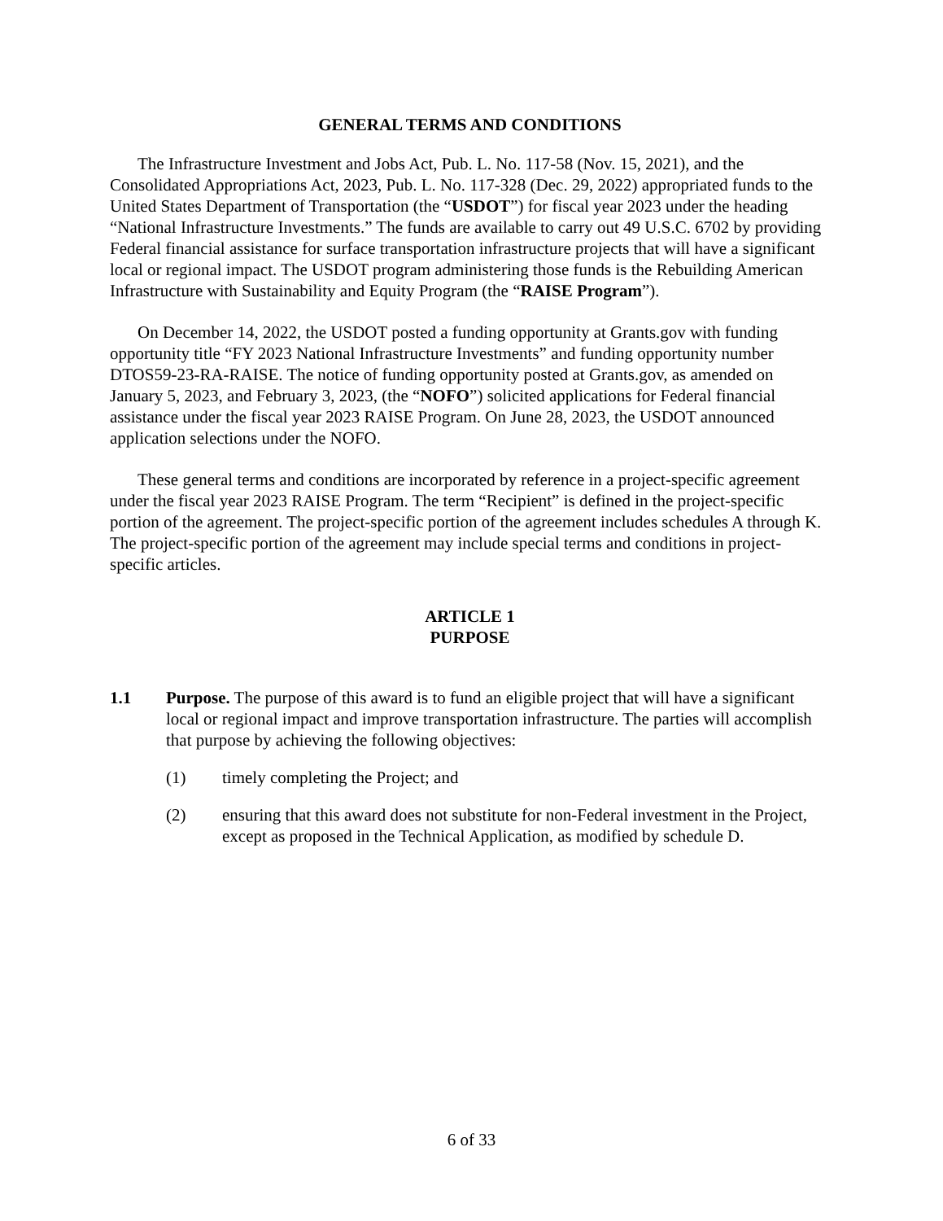GENERAL TERMS AND CONDITIONS
The Infrastructure Investment and Jobs Act, Pub. L. No. 117-58 (Nov. 15, 2021), and the Consolidated Appropriations Act, 2023, Pub. L. No. 117-328 (Dec. 29, 2022) appropriated funds to the United States Department of Transportation (the “USDOT”) for fiscal year 2023 under the heading “National Infrastructure Investments.” The funds are available to carry out 49 U.S.C. 6702 by providing Federal financial assistance for surface transportation infrastructure projects that will have a significant local or regional impact. The USDOT program administering those funds is the Rebuilding American Infrastructure with Sustainability and Equity Program (the “RAISE Program”).
On December 14, 2022, the USDOT posted a funding opportunity at Grants.gov with funding opportunity title “FY 2023 National Infrastructure Investments” and funding opportunity number DTOS59-23-RA-RAISE. The notice of funding opportunity posted at Grants.gov, as amended on January 5, 2023, and February 3, 2023, (the “NOFO”) solicited applications for Federal financial assistance under the fiscal year 2023 RAISE Program. On June 28, 2023, the USDOT announced application selections under the NOFO.
These general terms and conditions are incorporated by reference in a project-specific agreement under the fiscal year 2023 RAISE Program. The term “Recipient” is defined in the project-specific portion of the agreement. The project-specific portion of the agreement includes schedules A through K. The project-specific portion of the agreement may include special terms and conditions in project-specific articles.
ARTICLE 1
PURPOSE
1.1 Purpose. The purpose of this award is to fund an eligible project that will have a significant local or regional impact and improve transportation infrastructure. The parties will accomplish that purpose by achieving the following objectives:
(1) timely completing the Project; and
(2) ensuring that this award does not substitute for non-Federal investment in the Project, except as proposed in the Technical Application, as modified by schedule D.
6 of 33